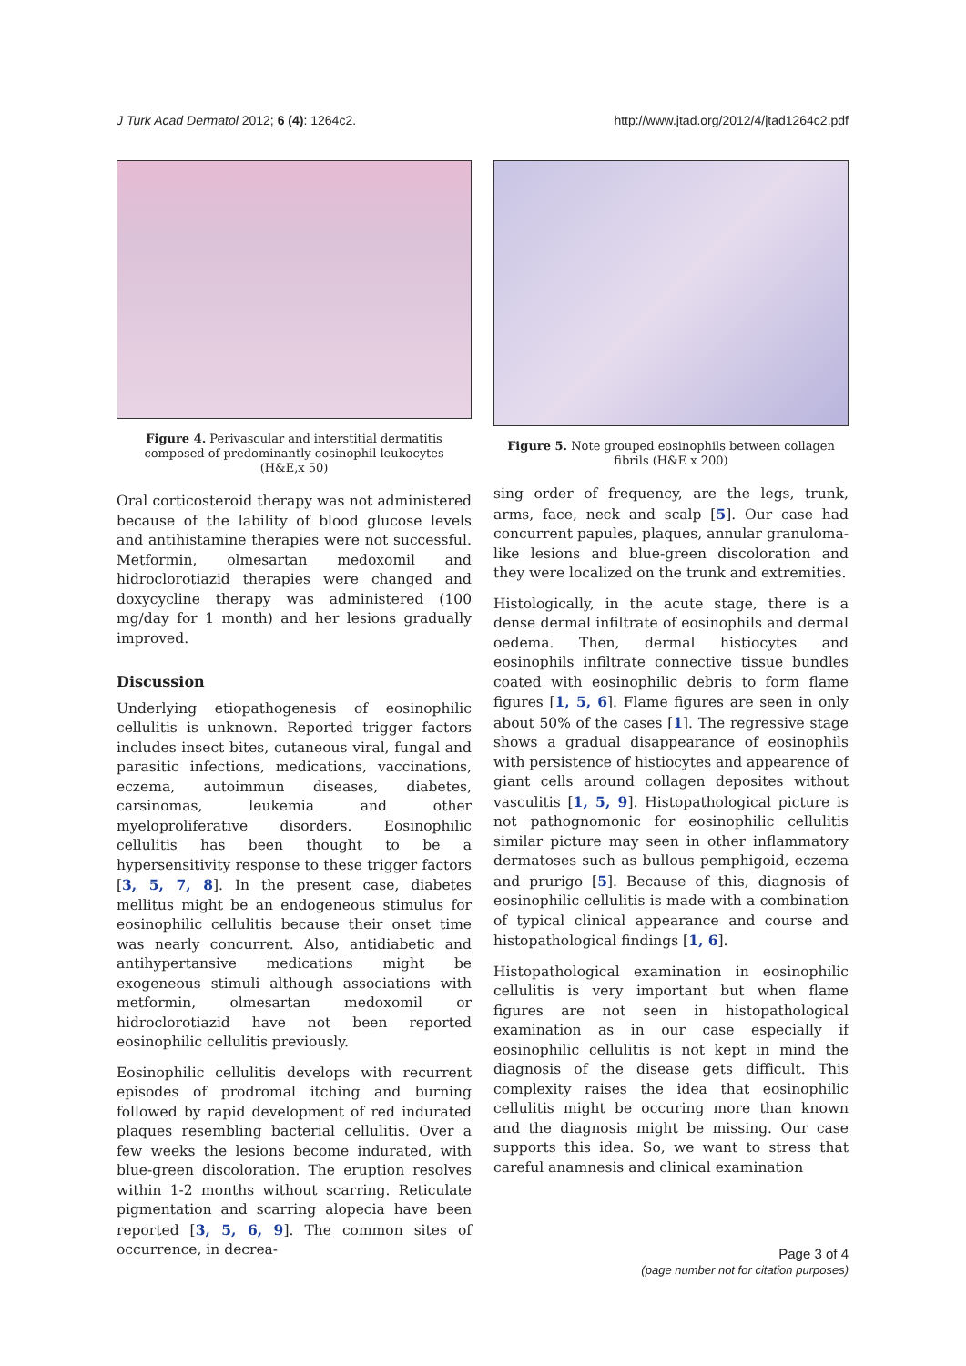J Turk Acad Dermatol 2012; 6 (4): 1264c2. http://www.jtad.org/2012/4/jtad1264c2.pdf
Figure 4. Perivascular and interstitial dermatitis composed of predominantly eosinophil leukocytes (H&E,x 50)
Oral corticosteroid therapy was not administered because of the lability of blood glucose levels and antihistamine therapies were not successful. Metformin, olmesartan medoxomil and hidroclorotiazid therapies were changed and doxycycline therapy was administered (100 mg/day for 1 month) and her lesions gradually improved.
Discussion
Underlying etiopathogenesis of eosinophilic cellulitis is unknown. Reported trigger factors includes insect bites, cutaneous viral, fungal and parasitic infections, medications, vaccinations, eczema, autoimmun diseases, diabetes, carsinomas, leukemia and other myeloproliferative disorders. Eosinophilic cellulitis has been thought to be a hypersensitivity response to these trigger factors [3, 5, 7, 8]. In the present case, diabetes mellitus might be an endogeneous stimulus for eosinophilic cellulitis because their onset time was nearly concurrent. Also, antidiabetic and antihypertansive medications might be exogeneous stimuli although associations with metformin, olmesartan medoxomil or hidroclorotiazid have not been reported eosinophilic cellulitis previously.
Eosinophilic cellulitis develops with recurrent episodes of prodromal itching and burning followed by rapid development of red indurated plaques resembling bacterial cellulitis. Over a few weeks the lesions become indurated, with blue-green discoloration. The eruption resolves within 1-2 months without scarring. Reticulate pigmentation and scarring alopecia have been reported [3, 5, 6, 9]. The common sites of occurrence, in decrea-
Figure 5. Note grouped eosinophils between collagen fibrils (H&E x 200)
sing order of frequency, are the legs, trunk, arms, face, neck and scalp [5]. Our case had concurrent papules, plaques, annular granuloma-like lesions and blue-green discoloration and they were localized on the trunk and extremities.
Histologically, in the acute stage, there is a dense dermal infiltrate of eosinophils and dermal oedema. Then, dermal histiocytes and eosinophils infiltrate connective tissue bundles coated with eosinophilic debris to form flame figures [1, 5, 6]. Flame figures are seen in only about 50% of the cases [1]. The regressive stage shows a gradual disappearance of eosinophils with persistence of histiocytes and appearence of giant cells around collagen deposites without vasculitis [1, 5, 9]. Histopathological picture is not pathognomonic for eosinophilic cellulitis similar picture may seen in other inflammatory dermatoses such as bullous pemphigoid, eczema and prurigo [5]. Because of this, diagnosis of eosinophilic cellulitis is made with a combination of typical clinical appearance and course and histopathological findings [1, 6].
Histopathological examination in eosinophilic cellulitis is very important but when flame figures are not seen in histopathological examination as in our case especially if eosinophilic cellulitis is not kept in mind the diagnosis of the disease gets difficult. This complexity raises the idea that eosinophilic cellulitis might be occuring more than known and the diagnosis might be missing. Our case supports this idea. So, we want to stress that careful anamnesis and clinical examination
Page 3 of 4
(page number not for citation purposes)